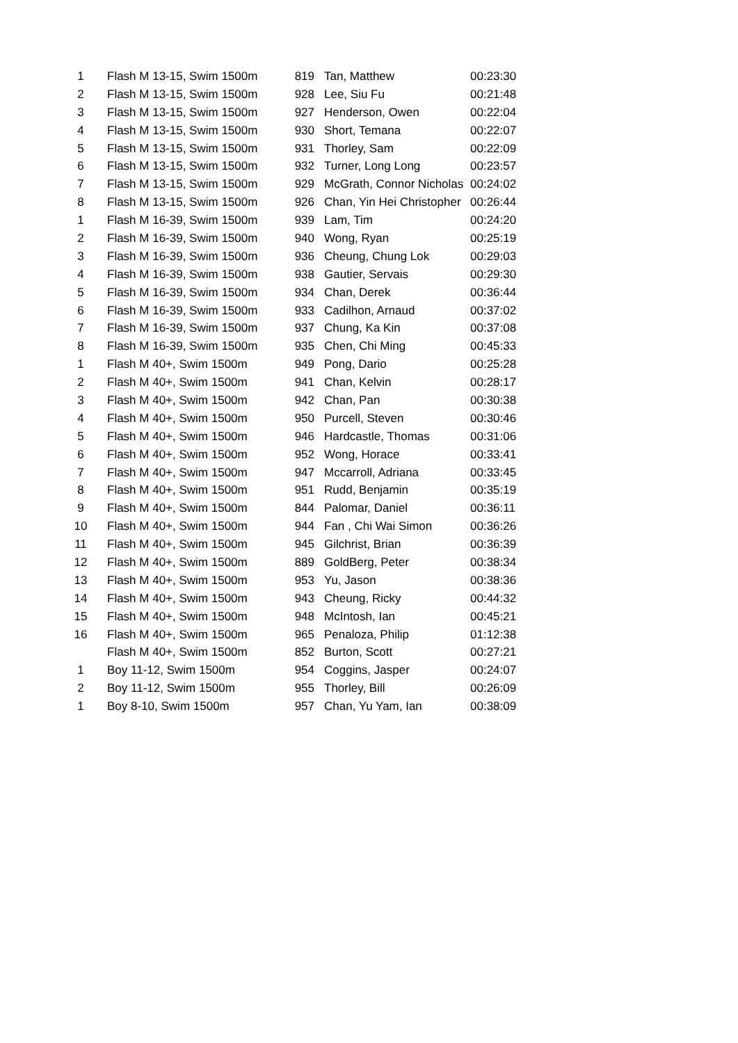| 1 | Flash M 13-15, Swim 1500m | 819 | Tan, Matthew | 00:23:30 |
| 2 | Flash M 13-15, Swim 1500m | 928 | Lee, Siu Fu | 00:21:48 |
| 3 | Flash M 13-15, Swim 1500m | 927 | Henderson, Owen | 00:22:04 |
| 4 | Flash M 13-15, Swim 1500m | 930 | Short, Temana | 00:22:07 |
| 5 | Flash M 13-15, Swim 1500m | 931 | Thorley, Sam | 00:22:09 |
| 6 | Flash M 13-15, Swim 1500m | 932 | Turner, Long Long | 00:23:57 |
| 7 | Flash M 13-15, Swim 1500m | 929 | McGrath, Connor Nicholas | 00:24:02 |
| 8 | Flash M 13-15, Swim 1500m | 926 | Chan, Yin Hei Christopher | 00:26:44 |
| 1 | Flash M 16-39, Swim 1500m | 939 | Lam, Tim | 00:24:20 |
| 2 | Flash M 16-39, Swim 1500m | 940 | Wong, Ryan | 00:25:19 |
| 3 | Flash M 16-39, Swim 1500m | 936 | Cheung, Chung Lok | 00:29:03 |
| 4 | Flash M 16-39, Swim 1500m | 938 | Gautier, Servais | 00:29:30 |
| 5 | Flash M 16-39, Swim 1500m | 934 | Chan, Derek | 00:36:44 |
| 6 | Flash M 16-39, Swim 1500m | 933 | Cadilhon, Arnaud | 00:37:02 |
| 7 | Flash M 16-39, Swim 1500m | 937 | Chung, Ka Kin | 00:37:08 |
| 8 | Flash M 16-39, Swim 1500m | 935 | Chen, Chi Ming | 00:45:33 |
| 1 | Flash M 40+, Swim 1500m | 949 | Pong, Dario | 00:25:28 |
| 2 | Flash M 40+, Swim 1500m | 941 | Chan, Kelvin | 00:28:17 |
| 3 | Flash M 40+, Swim 1500m | 942 | Chan, Pan | 00:30:38 |
| 4 | Flash M 40+, Swim 1500m | 950 | Purcell, Steven | 00:30:46 |
| 5 | Flash M 40+, Swim 1500m | 946 | Hardcastle, Thomas | 00:31:06 |
| 6 | Flash M 40+, Swim 1500m | 952 | Wong, Horace | 00:33:41 |
| 7 | Flash M 40+, Swim 1500m | 947 | Mccarroll, Adriana | 00:33:45 |
| 8 | Flash M 40+, Swim 1500m | 951 | Rudd, Benjamin | 00:35:19 |
| 9 | Flash M 40+, Swim 1500m | 844 | Palomar, Daniel | 00:36:11 |
| 10 | Flash M 40+, Swim 1500m | 944 | Fan , Chi Wai Simon | 00:36:26 |
| 11 | Flash M 40+, Swim 1500m | 945 | Gilchrist, Brian | 00:36:39 |
| 12 | Flash M 40+, Swim 1500m | 889 | GoldBerg, Peter | 00:38:34 |
| 13 | Flash M 40+, Swim 1500m | 953 | Yu, Jason | 00:38:36 |
| 14 | Flash M 40+, Swim 1500m | 943 | Cheung, Ricky | 00:44:32 |
| 15 | Flash M 40+, Swim 1500m | 948 | McIntosh, Ian | 00:45:21 |
| 16 | Flash M 40+, Swim 1500m | 965 | Penaloza, Philip | 01:12:38 |
| | Flash M 40+, Swim 1500m | 852 | Burton, Scott | 00:27:21 |
| 1 | Boy 11-12, Swim 1500m | 954 | Coggins, Jasper | 00:24:07 |
| 2 | Boy 11-12, Swim 1500m | 955 | Thorley, Bill | 00:26:09 |
| 1 | Boy 8-10, Swim 1500m | 957 | Chan, Yu Yam, Ian | 00:38:09 |